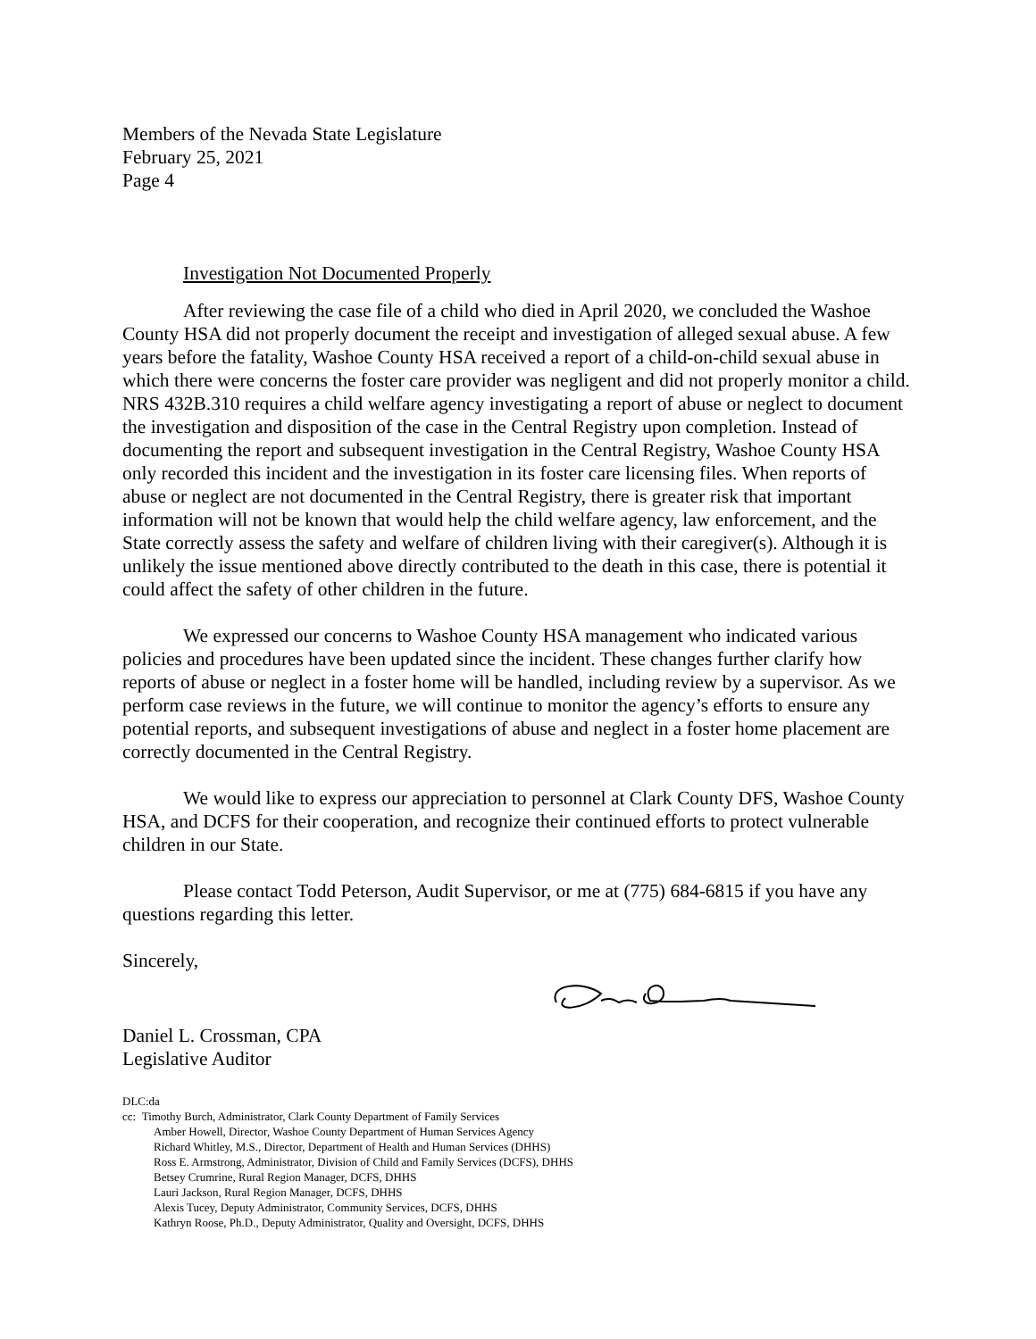Members of the Nevada State Legislature
February 25, 2021
Page 4
Investigation Not Documented Properly
After reviewing the case file of a child who died in April 2020, we concluded the Washoe County HSA did not properly document the receipt and investigation of alleged sexual abuse. A few years before the fatality, Washoe County HSA received a report of a child-on-child sexual abuse in which there were concerns the foster care provider was negligent and did not properly monitor a child. NRS 432B.310 requires a child welfare agency investigating a report of abuse or neglect to document the investigation and disposition of the case in the Central Registry upon completion. Instead of documenting the report and subsequent investigation in the Central Registry, Washoe County HSA only recorded this incident and the investigation in its foster care licensing files. When reports of abuse or neglect are not documented in the Central Registry, there is greater risk that important information will not be known that would help the child welfare agency, law enforcement, and the State correctly assess the safety and welfare of children living with their caregiver(s). Although it is unlikely the issue mentioned above directly contributed to the death in this case, there is potential it could affect the safety of other children in the future.
We expressed our concerns to Washoe County HSA management who indicated various policies and procedures have been updated since the incident. These changes further clarify how reports of abuse or neglect in a foster home will be handled, including review by a supervisor. As we perform case reviews in the future, we will continue to monitor the agency’s efforts to ensure any potential reports, and subsequent investigations of abuse and neglect in a foster home placement are correctly documented in the Central Registry.
We would like to express our appreciation to personnel at Clark County DFS, Washoe County HSA, and DCFS for their cooperation, and recognize their continued efforts to protect vulnerable children in our State.
Please contact Todd Peterson, Audit Supervisor, or me at (775) 684-6815 if you have any questions regarding this letter.
Sincerely,
Daniel L. Crossman, CPA
Legislative Auditor
DLC:da
cc: Timothy Burch, Administrator, Clark County Department of Family Services
Amber Howell, Director, Washoe County Department of Human Services Agency
Richard Whitley, M.S., Director, Department of Health and Human Services (DHHS)
Ross E. Armstrong, Administrator, Division of Child and Family Services (DCFS), DHHS
Betsey Crumrine, Rural Region Manager, DCFS, DHHS
Lauri Jackson, Rural Region Manager, DCFS, DHHS
Alexis Tucey, Deputy Administrator, Community Services, DCFS, DHHS
Kathryn Roose, Ph.D., Deputy Administrator, Quality and Oversight, DCFS, DHHS